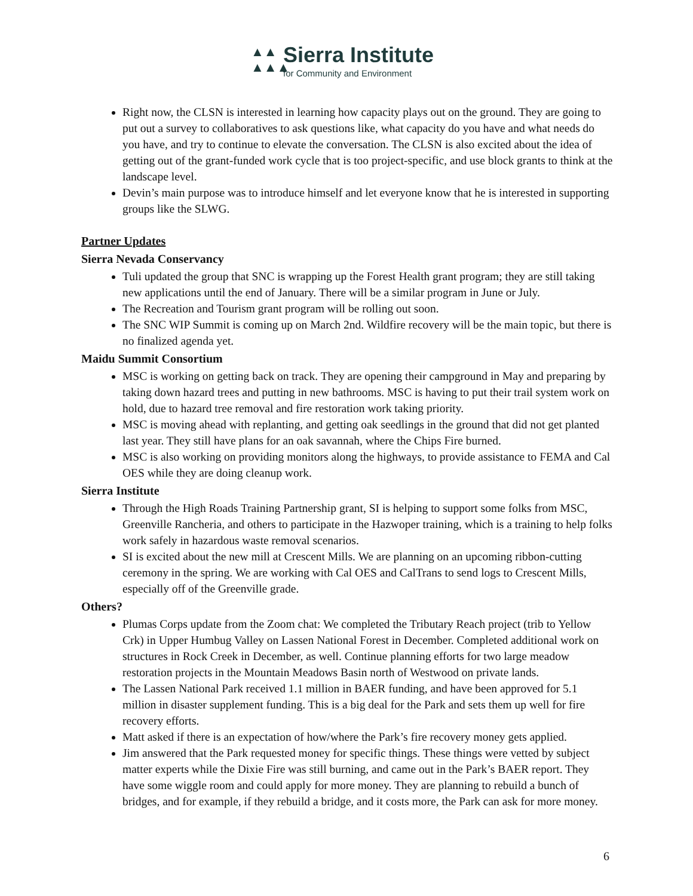▲▲
▲▲▲
Sierra Institute
for Community and Environment
Right now, the CLSN is interested in learning how capacity plays out on the ground. They are going to put out a survey to collaboratives to ask questions like, what capacity do you have and what needs do you have, and try to continue to elevate the conversation. The CLSN is also excited about the idea of getting out of the grant-funded work cycle that is too project-specific, and use block grants to think at the landscape level.
Devin’s main purpose was to introduce himself and let everyone know that he is interested in supporting groups like the SLWG.
Partner Updates
Sierra Nevada Conservancy
Tuli updated the group that SNC is wrapping up the Forest Health grant program; they are still taking new applications until the end of January. There will be a similar program in June or July.
The Recreation and Tourism grant program will be rolling out soon.
The SNC WIP Summit is coming up on March 2nd. Wildfire recovery will be the main topic, but there is no finalized agenda yet.
Maidu Summit Consortium
MSC is working on getting back on track. They are opening their campground in May and preparing by taking down hazard trees and putting in new bathrooms. MSC is having to put their trail system work on hold, due to hazard tree removal and fire restoration work taking priority.
MSC is moving ahead with replanting, and getting oak seedlings in the ground that did not get planted last year. They still have plans for an oak savannah, where the Chips Fire burned.
MSC is also working on providing monitors along the highways, to provide assistance to FEMA and Cal OES while they are doing cleanup work.
Sierra Institute
Through the High Roads Training Partnership grant, SI is helping to support some folks from MSC, Greenville Rancheria, and others to participate in the Hazwoper training, which is a training to help folks work safely in hazardous waste removal scenarios.
SI is excited about the new mill at Crescent Mills. We are planning on an upcoming ribbon-cutting ceremony in the spring. We are working with Cal OES and CalTrans to send logs to Crescent Mills, especially off of the Greenville grade.
Others?
Plumas Corps update from the Zoom chat: We completed the Tributary Reach project (trib to Yellow Crk) in Upper Humbug Valley on Lassen National Forest in December. Completed additional work on structures in Rock Creek in December, as well. Continue planning efforts for two large meadow restoration projects in the Mountain Meadows Basin north of Westwood on private lands.
The Lassen National Park received 1.1 million in BAER funding, and have been approved for 5.1 million in disaster supplement funding. This is a big deal for the Park and sets them up well for fire recovery efforts.
Matt asked if there is an expectation of how/where the Park’s fire recovery money gets applied.
Jim answered that the Park requested money for specific things. These things were vetted by subject matter experts while the Dixie Fire was still burning, and came out in the Park’s BAER report. They have some wiggle room and could apply for more money. They are planning to rebuild a bunch of bridges, and for example, if they rebuild a bridge, and it costs more, the Park can ask for more money.
6